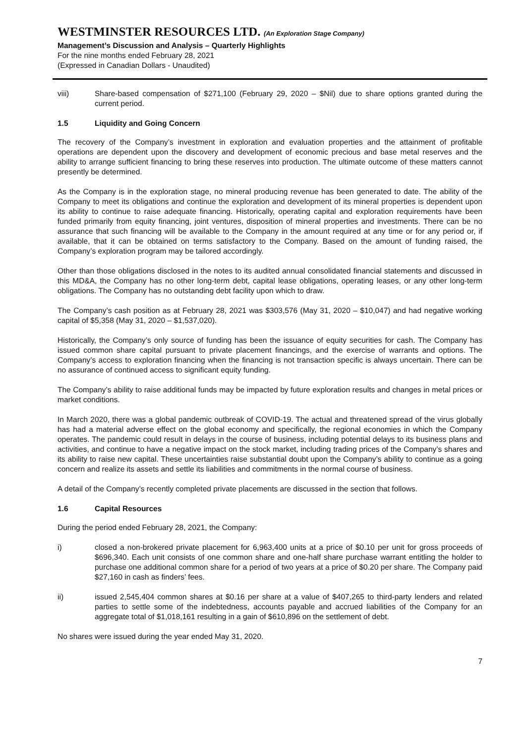WESTMINSTER RESOURCES LTD. (An Exploration Stage Company)
Management’s Discussion and Analysis – Quarterly Highlights
For the nine months ended February 28, 2021
(Expressed in Canadian Dollars - Unaudited)
viii) Share-based compensation of $271,100 (February 29, 2020 – $Nil) due to share options granted during the current period.
1.5 Liquidity and Going Concern
The recovery of the Company’s investment in exploration and evaluation properties and the attainment of profitable operations are dependent upon the discovery and development of economic precious and base metal reserves and the ability to arrange sufficient financing to bring these reserves into production. The ultimate outcome of these matters cannot presently be determined.
As the Company is in the exploration stage, no mineral producing revenue has been generated to date. The ability of the Company to meet its obligations and continue the exploration and development of its mineral properties is dependent upon its ability to continue to raise adequate financing. Historically, operating capital and exploration requirements have been funded primarily from equity financing, joint ventures, disposition of mineral properties and investments. There can be no assurance that such financing will be available to the Company in the amount required at any time or for any period or, if available, that it can be obtained on terms satisfactory to the Company. Based on the amount of funding raised, the Company’s exploration program may be tailored accordingly.
Other than those obligations disclosed in the notes to its audited annual consolidated financial statements and discussed in this MD&A, the Company has no other long-term debt, capital lease obligations, operating leases, or any other long-term obligations. The Company has no outstanding debt facility upon which to draw.
The Company’s cash position as at February 28, 2021 was $303,576 (May 31, 2020 – $10,047) and had negative working capital of $5,358 (May 31, 2020 – $1,537,020).
Historically, the Company’s only source of funding has been the issuance of equity securities for cash. The Company has issued common share capital pursuant to private placement financings, and the exercise of warrants and options. The Company’s access to exploration financing when the financing is not transaction specific is always uncertain. There can be no assurance of continued access to significant equity funding.
The Company’s ability to raise additional funds may be impacted by future exploration results and changes in metal prices or market conditions.
In March 2020, there was a global pandemic outbreak of COVID-19. The actual and threatened spread of the virus globally has had a material adverse effect on the global economy and specifically, the regional economies in which the Company operates. The pandemic could result in delays in the course of business, including potential delays to its business plans and activities, and continue to have a negative impact on the stock market, including trading prices of the Company’s shares and its ability to raise new capital. These uncertainties raise substantial doubt upon the Company’s ability to continue as a going concern and realize its assets and settle its liabilities and commitments in the normal course of business.
A detail of the Company’s recently completed private placements are discussed in the section that follows.
1.6 Capital Resources
During the period ended February 28, 2021, the Company:
i) closed a non-brokered private placement for 6,963,400 units at a price of $0.10 per unit for gross proceeds of $696,340. Each unit consists of one common share and one-half share purchase warrant entitling the holder to purchase one additional common share for a period of two years at a price of $0.20 per share. The Company paid $27,160 in cash as finders’ fees.
ii) issued 2,545,404 common shares at $0.16 per share at a value of $407,265 to third-party lenders and related parties to settle some of the indebtedness, accounts payable and accrued liabilities of the Company for an aggregate total of $1,018,161 resulting in a gain of $610,896 on the settlement of debt.
No shares were issued during the year ended May 31, 2020.
7